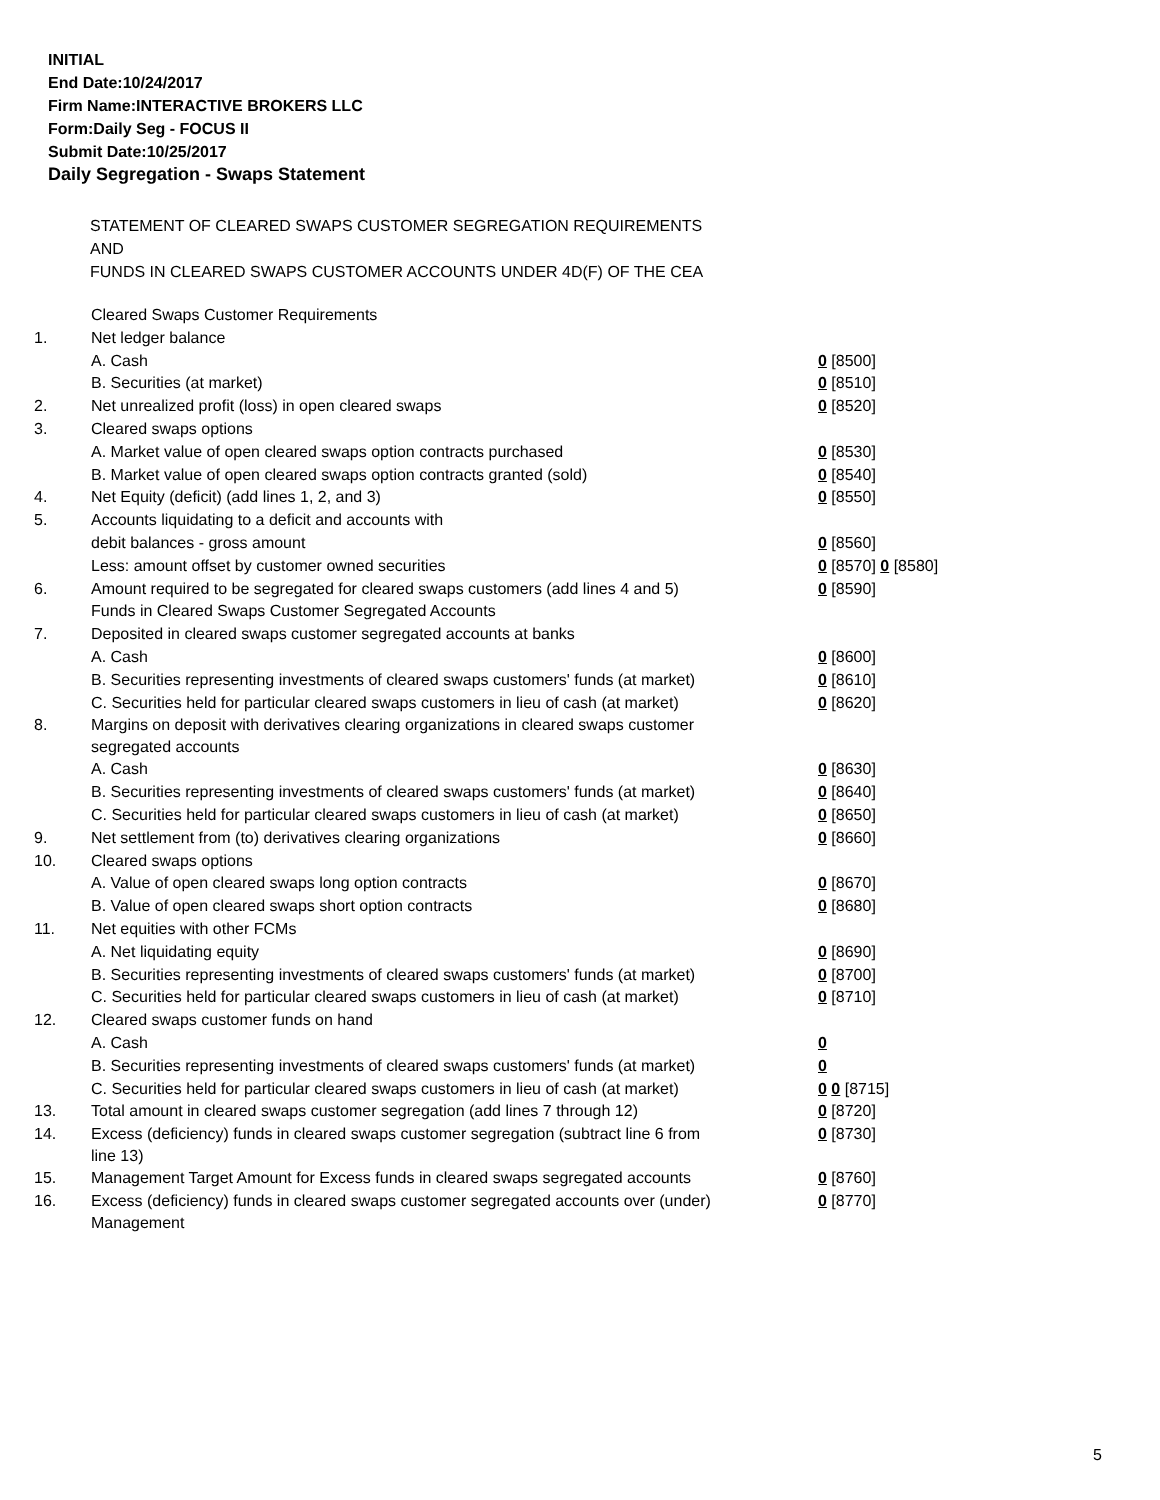INITIAL
End Date:10/24/2017
Firm Name:INTERACTIVE BROKERS LLC
Form:Daily Seg - FOCUS II
Submit Date:10/25/2017
Daily Segregation - Swaps Statement
STATEMENT OF CLEARED SWAPS CUSTOMER SEGREGATION REQUIREMENTS
AND
FUNDS IN CLEARED SWAPS CUSTOMER ACCOUNTS UNDER 4D(F) OF THE CEA
| | Cleared Swaps Customer Requirements | |
| 1. | Net ledger balance | |
| | A. Cash | 0 [8500] |
| | B. Securities (at market) | 0 [8510] |
| 2. | Net unrealized profit (loss) in open cleared swaps | 0 [8520] |
| 3. | Cleared swaps options | |
| | A. Market value of open cleared swaps option contracts purchased | 0 [8530] |
| | B. Market value of open cleared swaps option contracts granted (sold) | 0 [8540] |
| 4. | Net Equity (deficit) (add lines 1, 2, and 3) | 0 [8550] |
| 5. | Accounts liquidating to a deficit and accounts with | |
| | debit balances - gross amount | 0 [8560] |
| | Less: amount offset by customer owned securities | 0 [8570] 0 [8580] |
| 6. | Amount required to be segregated for cleared swaps customers (add lines 4 and 5) | 0 [8590] |
| | Funds in Cleared Swaps Customer Segregated Accounts | |
| 7. | Deposited in cleared swaps customer segregated accounts at banks | |
| | A. Cash | 0 [8600] |
| | B. Securities representing investments of cleared swaps customers' funds (at market) | 0 [8610] |
| | C. Securities held for particular cleared swaps customers in lieu of cash (at market) | 0 [8620] |
| 8. | Margins on deposit with derivatives clearing organizations in cleared swaps customer segregated accounts | |
| | A. Cash | 0 [8630] |
| | B. Securities representing investments of cleared swaps customers' funds (at market) | 0 [8640] |
| | C. Securities held for particular cleared swaps customers in lieu of cash (at market) | 0 [8650] |
| 9. | Net settlement from (to) derivatives clearing organizations | 0 [8660] |
| 10. | Cleared swaps options | |
| | A. Value of open cleared swaps long option contracts | 0 [8670] |
| | B. Value of open cleared swaps short option contracts | 0 [8680] |
| 11. | Net equities with other FCMs | |
| | A. Net liquidating equity | 0 [8690] |
| | B. Securities representing investments of cleared swaps customers' funds (at market) | 0 [8700] |
| | C. Securities held for particular cleared swaps customers in lieu of cash (at market) | 0 [8710] |
| 12. | Cleared swaps customer funds on hand | |
| | A. Cash | 0 |
| | B. Securities representing investments of cleared swaps customers' funds (at market) | 0 |
| | C. Securities held for particular cleared swaps customers in lieu of cash (at market) | 0 0 [8715] |
| 13. | Total amount in cleared swaps customer segregation (add lines 7 through 12) | 0 [8720] |
| 14. | Excess (deficiency) funds in cleared swaps customer segregation (subtract line 6 from line 13) | 0 [8730] |
| 15. | Management Target Amount for Excess funds in cleared swaps segregated accounts | 0 [8760] |
| 16. | Excess (deficiency) funds in cleared swaps customer segregated accounts over (under) Management | 0 [8770] |
5